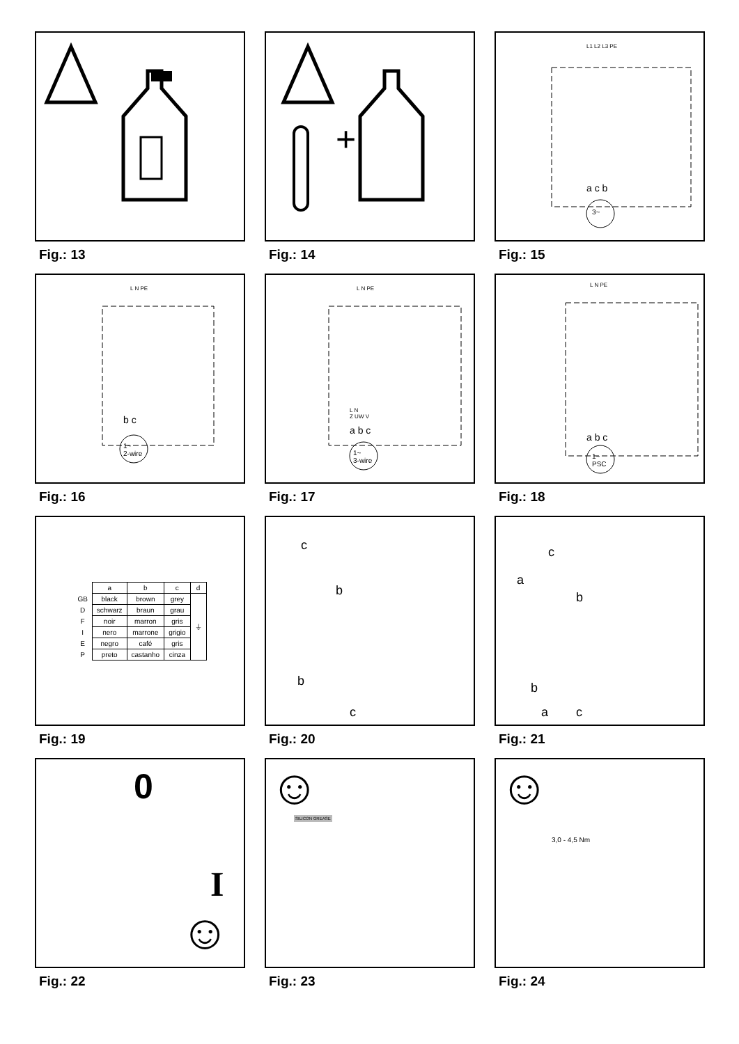Fig.: 13
+
Fig.: 14
L1 L2 L3 PE
a c b
3~
Fig.: 15
L N PE
b c
1~
2-wire
Fig.: 16
L N PE
L N
Z UW V
a b c
1~
3-wire
Fig.: 17
L N PE
a b c
1~
PSC
Fig.: 18
| | a | b | c | d |
| --- | --- | --- | --- | --- |
| GB | black | brown | grey | ⏚ |
| D | schwarz | braun | grau | |
| F | noir | marron | gris | |
| I | nero | marrone | grigio | |
| E | negro | café | gris | |
| P | preto | castanho | cinza | |
Fig.: 19
c
b
b
c
Fig.: 20
c
a
b
b
a c
Fig.: 21
0
I
☺
Fig.: 22
☺ SILICON GREASE
Fig.: 23
☺
3,0 - 4,5 Nm
Fig.: 24